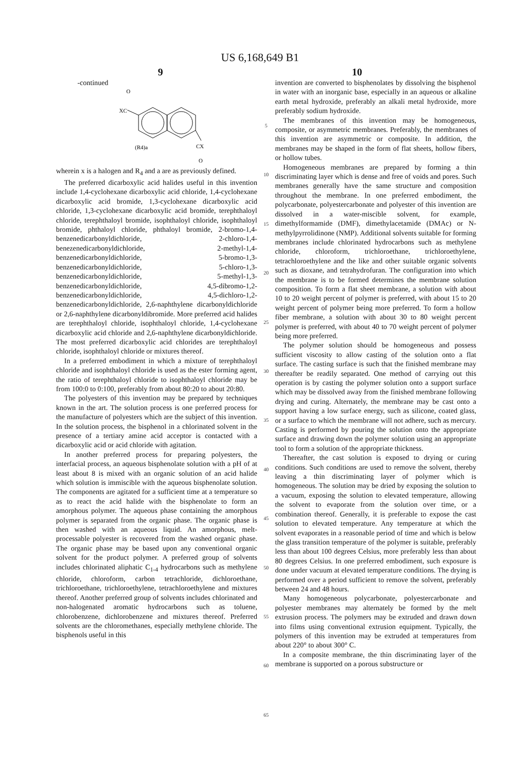US 6,168,649 B1
9 10
-continued
O
XC
(R4)a
CX
O
wherein x is a halogen and R<sub>4</sub> and a are as previously defined.
The preferred dicarboxylic acid halides useful in this invention include 1,4-cyclohexane dicarboxylic acid chloride, 1,4-cyclohexane dicarboxylic acid bromide, 1,3-cyclohexane dicarboxylic acid chloride, 1,3-cyclohexane dicarboxylic acid bromide, terephthaloyl chloride, terephthaloyl bromide, isophthaloyl chloride, isophthaloyl bromide, phthaloyl chloride, phthaloyl bromide, 2-bromo-1,4-benzenedicarbonyldichloride, 2-chloro-1,4-benezenedicarbonyldichloride, 2-methyl-1,4-benzenedicarbonyldichloride, 5-bromo-1,3-benzenedicarbonyldichloride, 5-chloro-1,3-benzenedicarbonyldichloride, 5-methyl-1,3-benzenedicarbonyldichloride, 4,5-dibromo-1,2-benzenedicarbonyldichloride, 4,5-dichloro-1,2-benzenedicarbonyldichloride, 2,6-naphthylene dicarbonyldichloride or 2,6-naphthylene dicarbonyldibromide. More preferred acid halides are terephthaloyl chloride, isophthaloyl chloride, 1,4-cyclohexane dicarboxylic acid chloride and 2,6-naphthylene dicarbonyldichloride. The most preferred dicarboxylic acid chlorides are terephthaloyl chloride, isophthaloyl chloride or mixtures thereof.
In a preferred embodiment in which a mixture of terephthaloyl chloride and isophthaloyl chloride is used as the ester forming agent, the ratio of terephthaloyl chloride to isophthaloyl chloride may be from 100:0 to 0:100, preferably from about 80:20 to about 20:80.
The polyesters of this invention may be prepared by techniques known in the art. The solution process is one preferred process for the manufacture of polyesters which are the subject of this invention. In the solution process, the bisphenol in a chlorinated solvent in the presence of a tertiary amine acid acceptor is contacted with a dicarboxylic acid or acid chloride with agitation.
In another preferred process for preparing polyesters, the interfacial process, an aqueous bisphenolate solution with a pH of at least about 8 is mixed with an organic solution of an acid halide which solution is immiscible with the aqueous bisphenolate solution. The components are agitated for a sufficient time at a temperature so as to react the acid halide with the bisphenolate to form an amorphous polymer. The aqueous phase containing the amorphous polymer is separated from the organic phase. The organic phase is then washed with an aqueous liquid. An amorphous, melt-processable polyester is recovered from the washed organic phase. The organic phase may be based upon any conventional organic solvent for the product polymer. A preferred group of solvents includes chlorinated aliphatic C<sub>1-4</sub> hydrocarbons such as methylene chloride, chloroform, carbon tetrachloride, dichloroethane, trichloroethane, trichloroethylene, tetrachloroethylene and mixtures thereof. Another preferred group of solvents includes chlorinated and non-halogenated aromatic hydrocarbons such as toluene, chlorobenzene, dichlorobenzene and mixtures thereof. Preferred solvents are the chloromethanes, especially methylene chloride. The bisphenols useful in this
5
10
15
20
25
30
35
40
45
50
55
60
65
invention are converted to bisphenolates by dissolving the bisphenol in water with an inorganic base, especially in an aqueous or alkaline earth metal hydroxide, preferably an alkali metal hydroxide, more preferably sodium hydroxide.
The membranes of this invention may be homogeneous, composite, or asymmetric membranes. Preferably, the membranes of this invention are asymmetric or composite. In addition, the membranes may be shaped in the form of flat sheets, hollow fibers, or hollow tubes.
Homogeneous membranes are prepared by forming a thin discriminating layer which is dense and free of voids and pores. Such membranes generally have the same structure and composition throughout the membrane. In one preferred embodiment, the polycarbonate, polyestercarbonate and polyester of this invention are dissolved in a water-miscible solvent, for example, dimethylformamide (DMF), dimethylacetamide (DMAc) or N-methylpyrrolidinone (NMP). Additional solvents suitable for forming membranes include chlorinated hydrocarbons such as methylene chloride, chloroform, trichloroethane, trichloroethylene, tetrachloroethylene and the like and other suitable organic solvents such as dioxane, and tetrahydrofuran. The configuration into which the membrane is to be formed determines the membrane solution composition. To form a flat sheet membrane, a solution with about 10 to 20 weight percent of polymer is preferred, with about 15 to 20 weight percent of polymer being more preferred. To form a hollow fiber membrane, a solution with about 30 to 80 weight percent polymer is preferred, with about 40 to 70 weight percent of polymer being more preferred.
The polymer solution should be homogeneous and possess sufficient viscosity to allow casting of the solution onto a flat surface. The casting surface is such that the finished membrane may thereafter be readily separated. One method of carrying out this operation is by casting the polymer solution onto a support surface which may be dissolved away from the finished membrane following drying and curing. Alternately, the membrane may be cast onto a support having a low surface energy, such as silicone, coated glass, or a surface to which the membrane will not adhere, such as mercury. Casting is performed by pouring the solution onto the appropriate surface and drawing down the polymer solution using an appropriate tool to form a solution of the appropriate thickness.
Thereafter, the cast solution is exposed to drying or curing conditions. Such conditions are used to remove the solvent, thereby leaving a thin discriminating layer of polymer which is homogeneous. The solution may be dried by exposing the solution to a vacuum, exposing the solution to elevated temperature, allowing the solvent to evaporate from the solution over time, or a combination thereof. Generally, it is preferable to expose the cast solution to elevated temperature. Any temperature at which the solvent evaporates in a reasonable period of time and which is below the glass transition temperature of the polymer is suitable, preferably less than about 100 degrees Celsius, more preferably less than about 80 degrees Celsius. In one preferred embodiment, such exposure is done under vacuum at elevated temperature conditions. The drying is performed over a period sufficient to remove the solvent, preferably between 24 and 48 hours.
Many homogeneous polycarbonate, polyestercarbonate and polyester membranes may alternately be formed by the melt extrusion process. The polymers may be extruded and drawn down into films using conventional extrusion equipment. Typically, the polymers of this invention may be extruded at temperatures from about 220° to about 300° C.
In a composite membrane, the thin discriminating layer of the membrane is supported on a porous substructure or